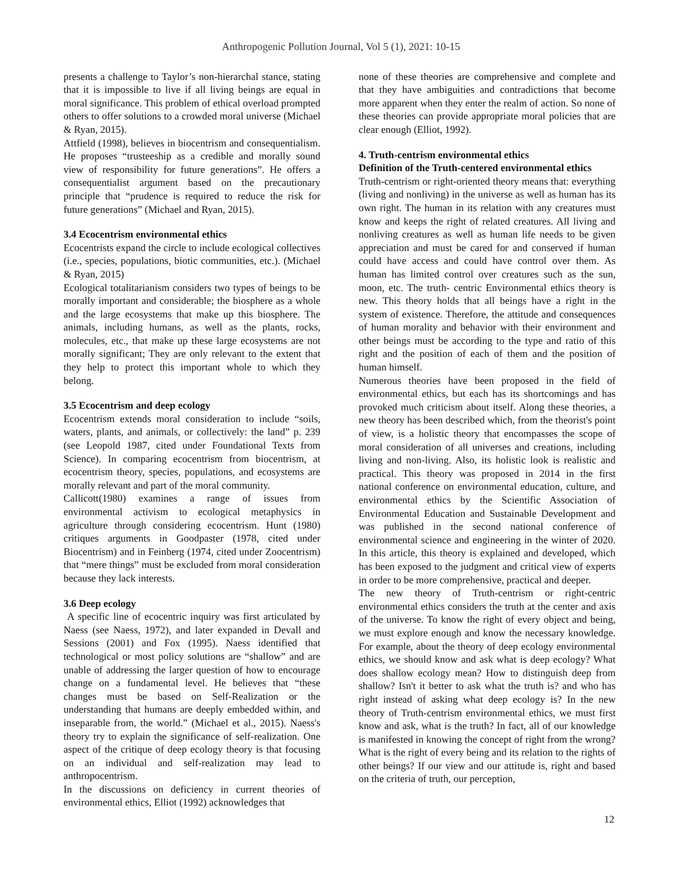Anthropogenic Pollution Journal, Vol 5 (1), 2021: 10-15
presents a challenge to Taylor’s non-hierarchal stance, stating that it is impossible to live if all living beings are equal in moral significance. This problem of ethical overload prompted others to offer solutions to a crowded moral universe (Michael & Ryan, 2015).
Attfield (1998), believes in biocentrism and consequentialism. He proposes “trusteeship as a credible and morally sound view of responsibility for future generations”. He offers a consequentialist argument based on the precautionary principle that “prudence is required to reduce the risk for future generations” (Michael and Ryan, 2015).
3.4 Ecocentrism environmental ethics
Ecocentrists expand the circle to include ecological collectives (i.e., species, populations, biotic communities, etc.). (Michael & Ryan, 2015)
Ecological totalitarianism considers two types of beings to be morally important and considerable; the biosphere as a whole and the large ecosystems that make up this biosphere. The animals, including humans, as well as the plants, rocks, molecules, etc., that make up these large ecosystems are not morally significant; They are only relevant to the extent that they help to protect this important whole to which they belong.
3.5 Ecocentrism and deep ecology
Ecocentrism extends moral consideration to include “soils, waters, plants, and animals, or collectively: the land” p. 239 (see Leopold 1987, cited under Foundational Texts from Science). In comparing ecocentrism from biocentrism, at ecocentrism theory, species, populations, and ecosystems are morally relevant and part of the moral community.
Callicott(1980) examines a range of issues from environmental activism to ecological metaphysics in agriculture through considering ecocentrism. Hunt (1980) critiques arguments in Goodpaster (1978, cited under Biocentrism) and in Feinberg (1974, cited under Zoocentrism) that “mere things” must be excluded from moral consideration because they lack interests.
3.6 Deep ecology
A specific line of ecocentric inquiry was first articulated by Naess (see Naess, 1972), and later expanded in Devall and Sessions (2001) and Fox (1995). Naess identified that technological or most policy solutions are “shallow” and are unable of addressing the larger question of how to encourage change on a fundamental level. He believes that “these changes must be based on Self-Realization or the understanding that humans are deeply embedded within, and inseparable from, the world.” (Michael et al., 2015). Naess's theory try to explain the significance of self-realization. One aspect of the critique of deep ecology theory is that focusing on an individual and self-realization may lead to anthropocentrism.
In the discussions on deficiency in current theories of environmental ethics, Elliot (1992) acknowledges that
none of these theories are comprehensive and complete and that they have ambiguities and contradictions that become more apparent when they enter the realm of action. So none of these theories can provide appropriate moral policies that are clear enough (Elliot, 1992).
4. Truth-centrism environmental ethics
Definition of the Truth-centered environmental ethics
Truth-centrism or right-oriented theory means that: everything (living and nonliving) in the universe as well as human has its own right. The human in its relation with any creatures must know and keeps the right of related creatures. All living and nonliving creatures as well as human life needs to be given appreciation and must be cared for and conserved if human could have access and could have control over them. As human has limited control over creatures such as the sun, moon, etc. The truth- centric Environmental ethics theory is new. This theory holds that all beings have a right in the system of existence. Therefore, the attitude and consequences of human morality and behavior with their environment and other beings must be according to the type and ratio of this right and the position of each of them and the position of human himself.
Numerous theories have been proposed in the field of environmental ethics, but each has its shortcomings and has provoked much criticism about itself. Along these theories, a new theory has been described which, from the theorist's point of view, is a holistic theory that encompasses the scope of moral consideration of all universes and creations, including living and non-living. Also, its holistic look is realistic and practical. This theory was proposed in 2014 in the first national conference on environmental education, culture, and environmental ethics by the Scientific Association of Environmental Education and Sustainable Development and was published in the second national conference of environmental science and engineering in the winter of 2020. In this article, this theory is explained and developed, which has been exposed to the judgment and critical view of experts in order to be more comprehensive, practical and deeper.
The new theory of Truth-centrism or right-centric environmental ethics considers the truth at the center and axis of the universe. To know the right of every object and being, we must explore enough and know the necessary knowledge. For example, about the theory of deep ecology environmental ethics, we should know and ask what is deep ecology? What does shallow ecology mean? How to distinguish deep from shallow? Isn't it better to ask what the truth is? and who has right instead of asking what deep ecology is? In the new theory of Truth-centrism environmental ethics, we must first know and ask, what is the truth? In fact, all of our knowledge is manifested in knowing the concept of right from the wrong? What is the right of every being and its relation to the rights of other beings? If our view and our attitude is, right and based on the criteria of truth, our perception,
12